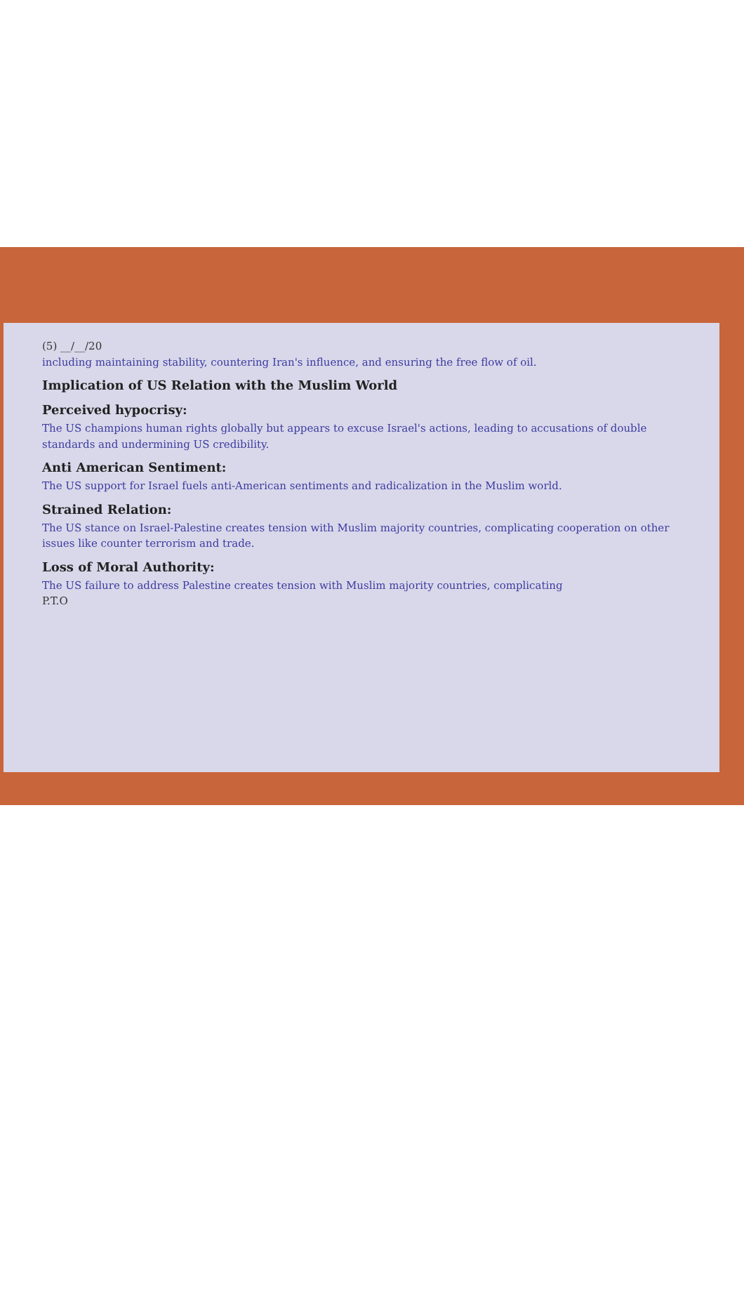(5) __/__/20
including maintaining stability, countering Iran's influence, and ensuring the free flow of oil.
Implication of US Relation with the Muslim World
Perceived hypocrisy:
The US champions human rights globally but appears to excuse Israel's actions, leading to accusations of double standards and undermining US credibility.
Anti American Sentiment:
The US support for Israel fuels anti-American sentiments and radicalization in the Muslim world.
Strained Relation:
The US stance on Israel-Palestine creates tension with Muslim majority countries, complicating cooperation on other issues like counter terrorism and trade.
Loss of Moral Authority:
The US failure to address Palestine creates tension with Muslim majority countries, complicating
P.T.O